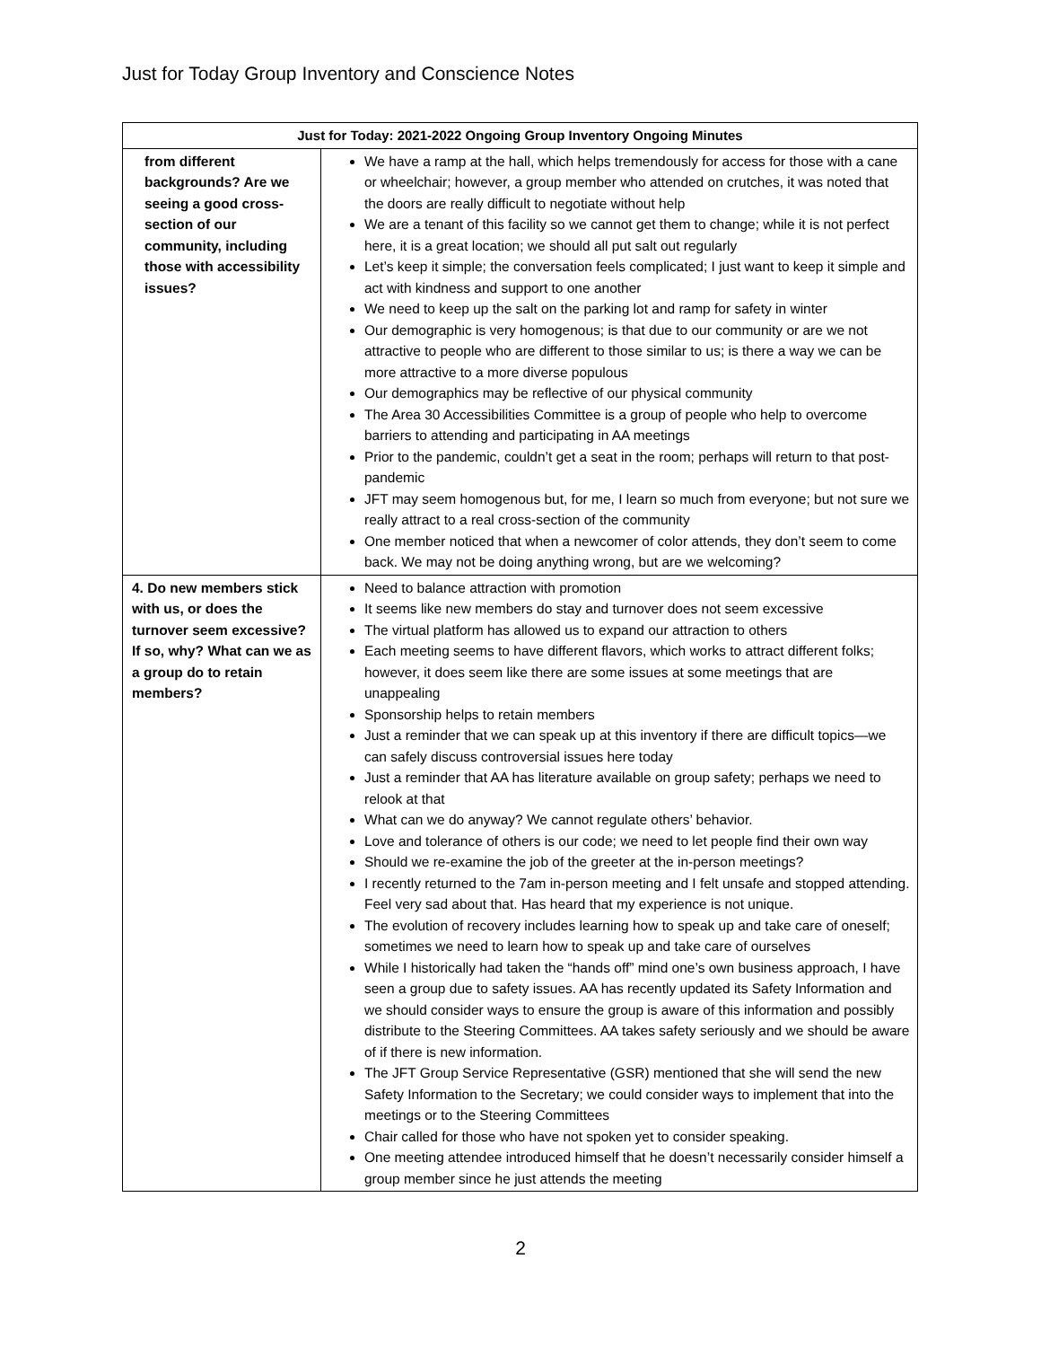Just for Today Group Inventory and Conscience Notes
| Just for Today: 2021-2022 Ongoing Group Inventory Ongoing Minutes | |
| --- | --- |
| from different backgrounds? Are we seeing a good cross-section of our community, including those with accessibility issues? | We have a ramp at the hall, which helps tremendously for access for those with a cane or wheelchair; however, a group member who attended on crutches, it was noted that the doors are really difficult to negotiate without help We are a tenant of this facility so we cannot get them to change; while it is not perfect here, it is a great location; we should all put salt out regularly Let’s keep it simple; the conversation feels complicated; I just want to keep it simple and act with kindness and support to one another We need to keep up the salt on the parking lot and ramp for safety in winter Our demographic is very homogenous; is that due to our community or are we not attractive to people who are different to those similar to us; is there a way we can be more attractive to a more diverse populous Our demographics may be reflective of our physical community The Area 30 Accessibilities Committee is a group of people who help to overcome barriers to attending and participating in AA meetings Prior to the pandemic, couldn’t get a seat in the room; perhaps will return to that post-pandemic JFT may seem homogenous but, for me, I learn so much from everyone; but not sure we really attract to a real cross-section of the community One member noticed that when a newcomer of color attends, they don’t seem to come back. We may not be doing anything wrong, but are we welcoming? |
| 4. Do new members stick with us, or does the turnover seem excessive? If so, why? What can we as a group do to retain members? | Need to balance attraction with promotion It seems like new members do stay and turnover does not seem excessive The virtual platform has allowed us to expand our attraction to others Each meeting seems to have different flavors, which works to attract different folks; however, it does seem like there are some issues at some meetings that are unappealing Sponsorship helps to retain members Just a reminder that we can speak up at this inventory if there are difficult topics—we can safely discuss controversial issues here today Just a reminder that AA has literature available on group safety; perhaps we need to relook at that What can we do anyway? We cannot regulate others’ behavior. Love and tolerance of others is our code; we need to let people find their own way Should we re-examine the job of the greeter at the in-person meetings? I recently returned to the 7am in-person meeting and I felt unsafe and stopped attending. Feel very sad about that. Has heard that my experience is not unique. The evolution of recovery includes learning how to speak up and take care of oneself; sometimes we need to learn how to speak up and take care of ourselves While I historically had taken the “hands off” mind one’s own business approach, I have seen a group due to safety issues. AA has recently updated its Safety Information and we should consider ways to ensure the group is aware of this information and possibly distribute to the Steering Committees. AA takes safety seriously and we should be aware of if there is new information. The JFT Group Service Representative (GSR) mentioned that she will send the new Safety Information to the Secretary; we could consider ways to implement that into the meetings or to the Steering Committees Chair called for those who have not spoken yet to consider speaking. One meeting attendee introduced himself that he doesn’t necessarily consider himself a group member since he just attends the meeting |
2